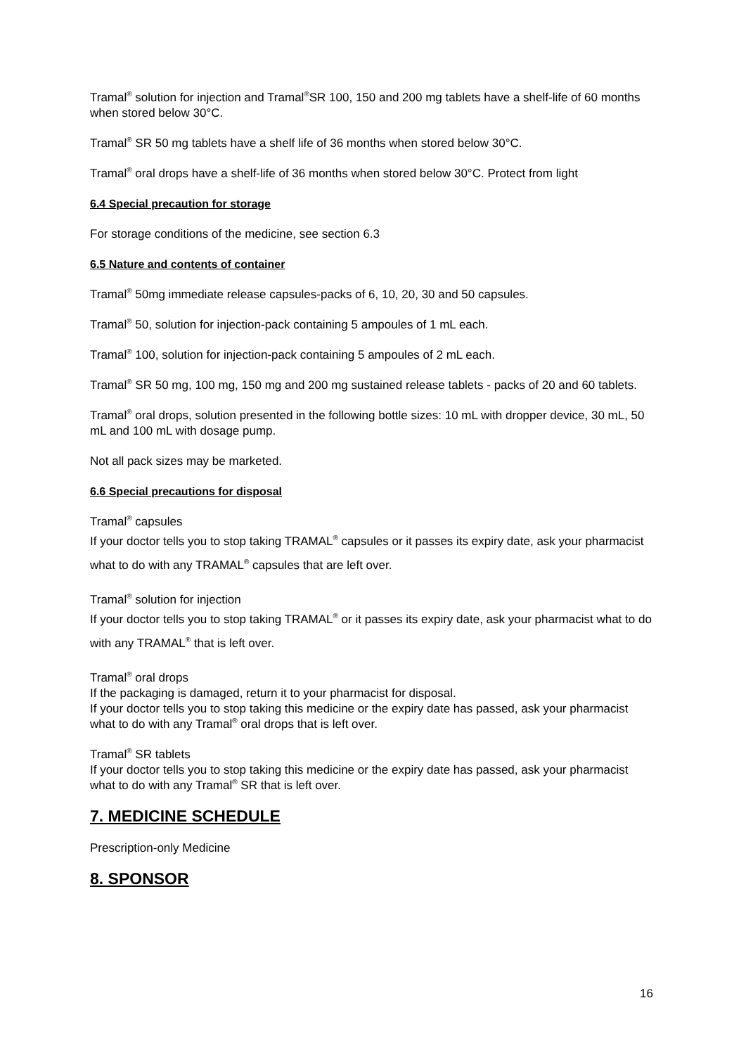Tramal<sup>®</sup> solution for injection and Tramal<sup>®</sup>SR 100, 150 and 200 mg tablets have a shelf-life of 60 months when stored below 30°C.
Tramal<sup>®</sup> SR 50 mg tablets have a shelf life of 36 months when stored below 30°C.
Tramal<sup>®</sup> oral drops have a shelf-life of 36 months when stored below 30°C. Protect from light
6.4 Special precaution for storage
For storage conditions of the medicine, see section 6.3
6.5 Nature and contents of container
Tramal<sup>®</sup> 50mg immediate release capsules-packs of 6, 10, 20, 30 and 50 capsules.
Tramal<sup>®</sup> 50, solution for injection-pack containing 5 ampoules of 1 mL each.
Tramal<sup>®</sup> 100, solution for injection-pack containing 5 ampoules of 2 mL each.
Tramal<sup>®</sup> SR 50 mg, 100 mg, 150 mg and 200 mg sustained release tablets - packs of 20 and 60 tablets.
Tramal<sup>®</sup> oral drops, solution presented in the following bottle sizes: 10 mL with dropper device, 30 mL, 50 mL and 100 mL with dosage pump.
Not all pack sizes may be marketed.
6.6 Special precautions for disposal
Tramal<sup>®</sup> capsules
If your doctor tells you to stop taking TRAMAL<sup>®</sup> capsules or it passes its expiry date, ask your pharmacist what to do with any TRAMAL<sup>®</sup> capsules that are left over.
Tramal<sup>®</sup> solution for injection
If your doctor tells you to stop taking TRAMAL<sup>®</sup> or it passes its expiry date, ask your pharmacist what to do with any TRAMAL<sup>®</sup> that is left over.
Tramal<sup>®</sup> oral drops
If the packaging is damaged, return it to your pharmacist for disposal.
If your doctor tells you to stop taking this medicine or the expiry date has passed, ask your pharmacist what to do with any Tramal<sup>®</sup> oral drops that is left over.
Tramal<sup>®</sup> SR tablets
If your doctor tells you to stop taking this medicine or the expiry date has passed, ask your pharmacist what to do with any Tramal<sup>®</sup> SR that is left over.
7. MEDICINE SCHEDULE
Prescription-only Medicine
8. SPONSOR
16